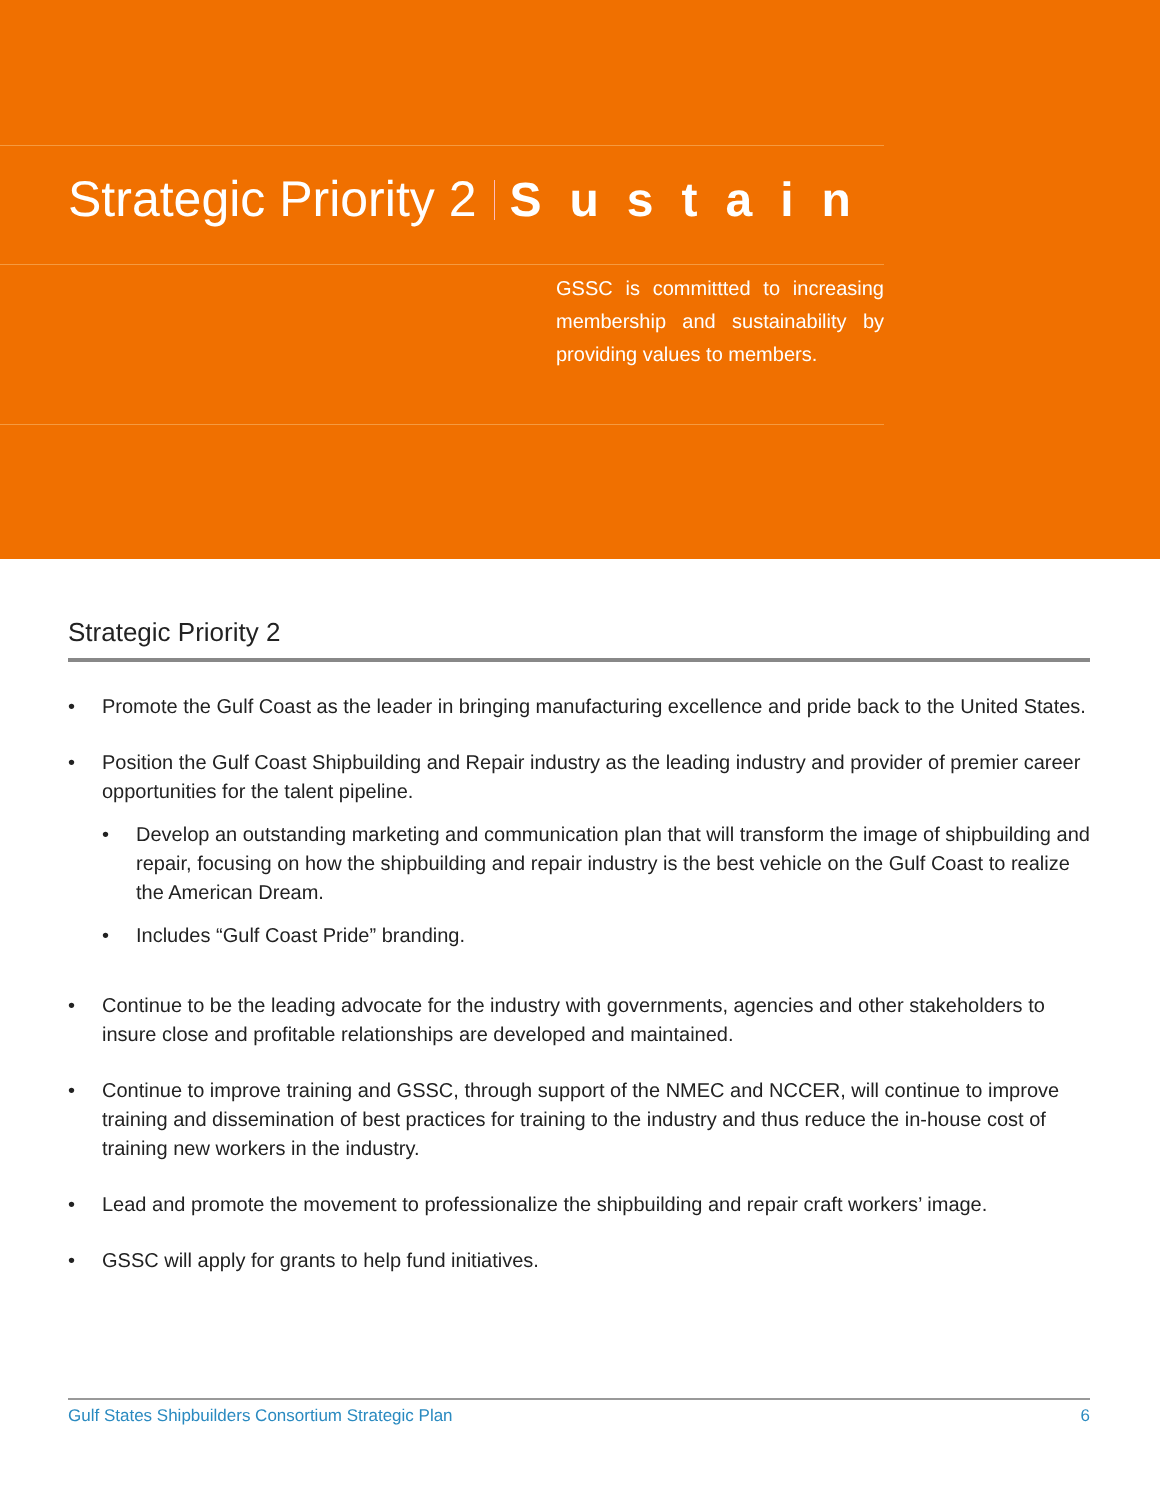Strategic Priority 2 Sustain
GSSC is committted to increasing membership and sustainability by providing values to members.
Strategic Priority 2
• Promote the Gulf Coast as the leader in bringing manufacturing excellence and pride back to the United States.
• Position the Gulf Coast Shipbuilding and Repair industry as the leading industry and provider of premier career opportunities for the talent pipeline.
• Develop an outstanding marketing and communication plan that will transform the image of shipbuilding and repair, focusing on how the shipbuilding and repair industry is the best vehicle on the Gulf Coast to realize the American Dream.
• Includes “Gulf Coast Pride” branding.
• Continue to be the leading advocate for the industry with governments, agencies and other stakeholders to insure close and profitable relationships are developed and maintained.
• Continue to improve training and GSSC, through support of the NMEC and NCCER, will continue to improve training and dissemination of best practices for training to the industry and thus reduce the in-house cost of training new workers in the industry.
• Lead and promote the movement to professionalize the shipbuilding and repair craft workers’ image.
• GSSC will apply for grants to help fund initiatives.
Gulf States Shipbuilders Consortium Strategic Plan 6